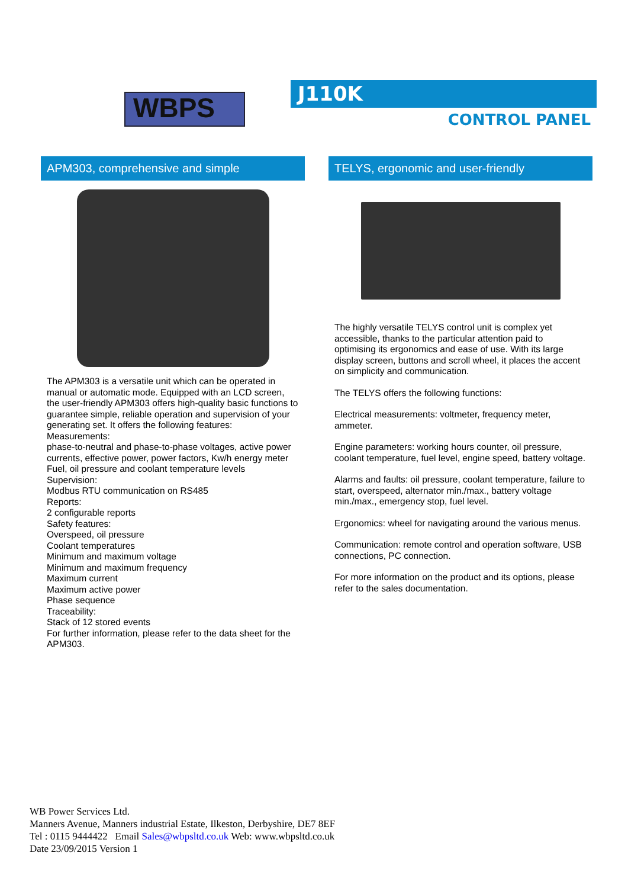WBPS J110K
CONTROL PANEL
APM303, comprehensive and simple
The APM303 is a versatile unit which can be operated in manual or automatic mode. Equipped with an LCD screen, the user-friendly APM303 offers high-quality basic functions to guarantee simple, reliable operation and supervision of your generating set. It offers the following features:
Measurements:
phase-to-neutral and phase-to-phase voltages, active power currents, effective power, power factors, Kw/h energy meter
Fuel, oil pressure and coolant temperature levels
Supervision:
Modbus RTU communication on RS485
Reports:
2 configurable reports
Safety features:
Overspeed, oil pressure
Coolant temperatures
Minimum and maximum voltage
Minimum and maximum frequency
Maximum current
Maximum active power
Phase sequence
Traceability:
Stack of 12 stored events
For further information, please refer to the data sheet for the APM303.
TELYS, ergonomic and user-friendly
The highly versatile TELYS control unit is complex yet accessible, thanks to the particular attention paid to optimising its ergonomics and ease of use. With its large display screen, buttons and scroll wheel, it places the accent on simplicity and communication.
The TELYS offers the following functions:
Electrical measurements: voltmeter, frequency meter, ammeter.
Engine parameters: working hours counter, oil pressure, coolant temperature, fuel level, engine speed, battery voltage.
Alarms and faults: oil pressure, coolant temperature, failure to start, overspeed, alternator min./max., battery voltage min./max., emergency stop, fuel level.
Ergonomics: wheel for navigating around the various menus.
Communication: remote control and operation software, USB connections, PC connection.
For more information on the product and its options, please refer to the sales documentation.
WB Power Services Ltd.
Manners Avenue, Manners industrial Estate, Ilkeston, Derbyshire, DE7 8EF
Tel : 0115 9444422 Email Sales@wbpsltd.co.uk Web: www.wbpsltd.co.uk
Date 23/09/2015 Version 1